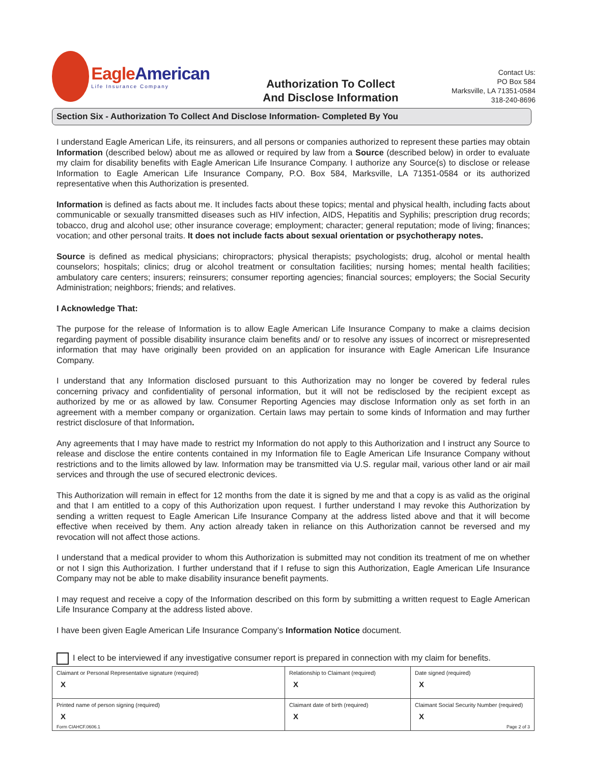EagleAmerican
Life Insurance Company
Authorization To Collect
And Disclose Information
Contact Us:
PO Box 584
Marksville, LA 71351-0584
318-240-8696
Section Six - Authorization To Collect And Disclose Information- Completed By You
I understand Eagle American Life, its reinsurers, and all persons or companies authorized to represent these parties may obtain Information (described below) about me as allowed or required by law from a Source (described below) in order to evaluate my claim for disability benefits with Eagle American Life Insurance Company. I authorize any Source(s) to disclose or release Information to Eagle American Life Insurance Company, P.O. Box 584, Marksville, LA 71351-0584 or its authorized representative when this Authorization is presented.
Information is defined as facts about me. It includes facts about these topics; mental and physical health, including facts about communicable or sexually transmitted diseases such as HIV infection, AIDS, Hepatitis and Syphilis; prescription drug records; tobacco, drug and alcohol use; other insurance coverage; employment; character; general reputation; mode of living; finances; vocation; and other personal traits. It does not include facts about sexual orientation or psychotherapy notes.
Source is defined as medical physicians; chiropractors; physical therapists; psychologists; drug, alcohol or mental health counselors; hospitals; clinics; drug or alcohol treatment or consultation facilities; nursing homes; mental health facilities; ambulatory care centers; insurers; reinsurers; consumer reporting agencies; financial sources; employers; the Social Security Administration; neighbors; friends; and relatives.
I Acknowledge That:
The purpose for the release of Information is to allow Eagle American Life Insurance Company to make a claims decision regarding payment of possible disability insurance claim benefits and/ or to resolve any issues of incorrect or misrepresented information that may have originally been provided on an application for insurance with Eagle American Life Insurance Company.
I understand that any Information disclosed pursuant to this Authorization may no longer be covered by federal rules concerning privacy and confidentiality of personal information, but it will not be redisclosed by the recipient except as authorized by me or as allowed by law. Consumer Reporting Agencies may disclose Information only as set forth in an agreement with a member company or organization. Certain laws may pertain to some kinds of Information and may further restrict disclosure of that Information.
Any agreements that I may have made to restrict my Information do not apply to this Authorization and I instruct any Source to release and disclose the entire contents contained in my Information file to Eagle American Life Insurance Company without restrictions and to the limits allowed by law. Information may be transmitted via U.S. regular mail, various other land or air mail services and through the use of secured electronic devices.
This Authorization will remain in effect for 12 months from the date it is signed by me and that a copy is as valid as the original and that I am entitled to a copy of this Authorization upon request. I further understand I may revoke this Authorization by sending a written request to Eagle American Life Insurance Company at the address listed above and that it will become effective when received by them. Any action already taken in reliance on this Authorization cannot be reversed and my revocation will not affect those actions.
I understand that a medical provider to whom this Authorization is submitted may not condition its treatment of me on whether or not I sign this Authorization. I further understand that if I refuse to sign this Authorization, Eagle American Life Insurance Company may not be able to make disability insurance benefit payments.
I may request and receive a copy of the Information described on this form by submitting a written request to Eagle American Life Insurance Company at the address listed above.
I have been given Eagle American Life Insurance Company’s Information Notice document.
I elect to be interviewed if any investigative consumer report is prepared in connection with my claim for benefits.
| Claimant or Personal Representative signature (required) X | Relationship to Claimant (required) X | | Date signed (required) X |
| Printed name of person signing (required) X | Claimant date of birth (required) X | Claimant Social Security Number (required) X | |
Form CIAHCF.0606.1 Page 2 of 3